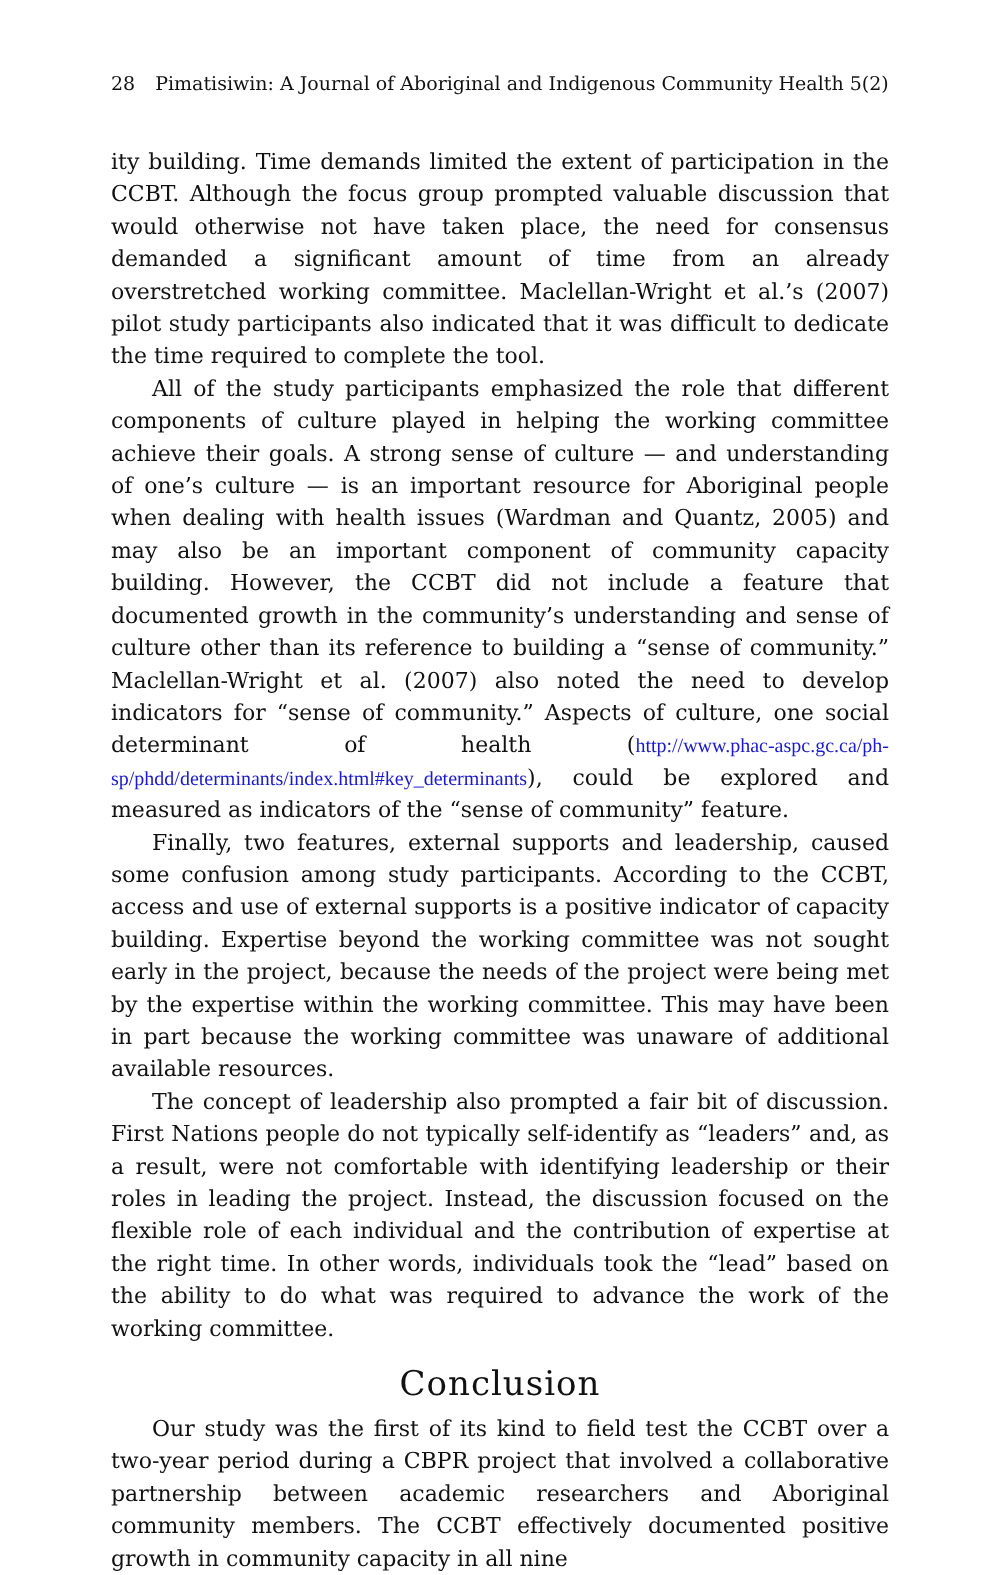28 Pimatisiwin: A Journal of Aboriginal and Indigenous Community Health 5(2)
ity building. Time demands limited the extent of participation in the CCBT. Although the focus group prompted valuable discussion that would otherwise not have taken place, the need for consensus demanded a significant amount of time from an already overstretched working committee. Maclellan-Wright et al.’s (2007) pilot study participants also indicated that it was difficult to dedicate the time required to complete the tool.
All of the study participants emphasized the role that different components of culture played in helping the working committee achieve their goals. A strong sense of culture — and understanding of one’s culture — is an important resource for Aboriginal people when dealing with health issues (Wardman and Quantz, 2005) and may also be an important component of community capacity building. However, the CCBT did not include a feature that documented growth in the community’s understanding and sense of culture other than its reference to building a “sense of community.” Maclellan-Wright et al. (2007) also noted the need to develop indicators for “sense of community.” Aspects of culture, one social determinant of health (http://www.phac-aspc.gc.ca/ph-sp/phdd/determinants/index.html#key_determinants), could be explored and measured as indicators of the “sense of community” feature.
Finally, two features, external supports and leadership, caused some confusion among study participants. According to the CCBT, access and use of external supports is a positive indicator of capacity building. Expertise beyond the working committee was not sought early in the project, because the needs of the project were being met by the expertise within the working committee. This may have been in part because the working committee was unaware of additional available resources.
The concept of leadership also prompted a fair bit of discussion. First Nations people do not typically self-identify as “leaders” and, as a result, were not comfortable with identifying leadership or their roles in leading the project. Instead, the discussion focused on the flexible role of each individual and the contribution of expertise at the right time. In other words, individuals took the “lead” based on the ability to do what was required to advance the work of the working committee.
Conclusion
Our study was the first of its kind to field test the CCBT over a two-year period during a CBPR project that involved a collaborative partnership between academic researchers and Aboriginal community members. The CCBT effectively documented positive growth in community capacity in all nine